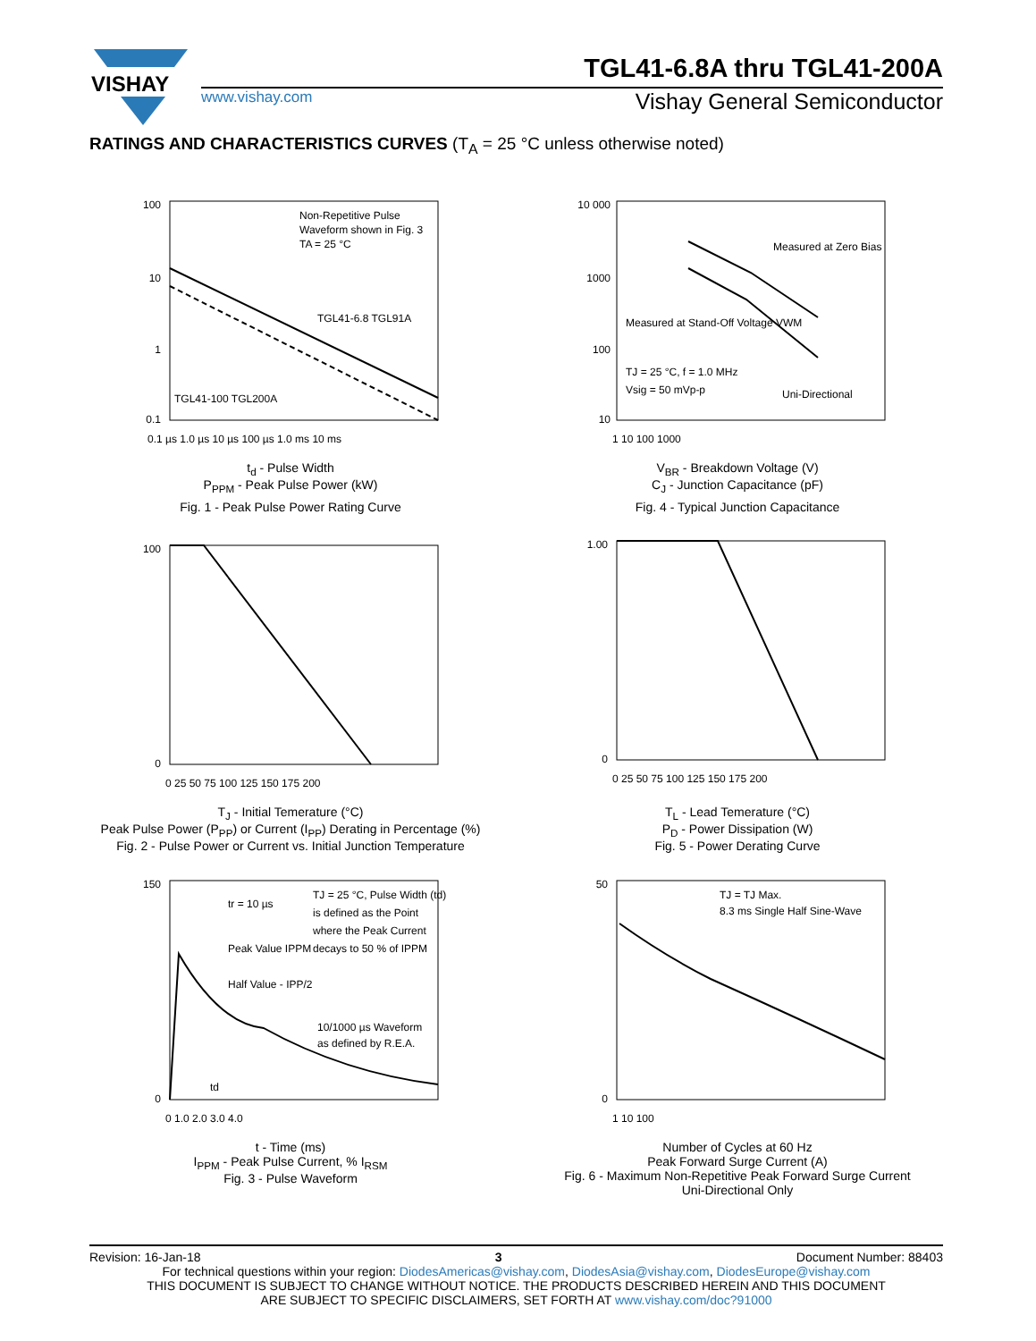VISHAY
TGL41-6.8A thru TGL41-200A
www.vishay.com Vishay General Semiconductor
RATINGS AND CHARACTERISTICS CURVES (T<sub>A</sub> = 25 °C unless otherwise noted)
Non-Repetitive Pulse
Waveform shown in Fig. 3
TA = 25 °C
TGL41-6.8 TGL91A
TGL41-100 TGL200A
100
10
1
0.1
0.1 µs 1.0 µs 10 µs 100 µs 1.0 ms 10 ms
t<sub>d</sub> - Pulse Width
P<sub>PPM</sub> - Peak Pulse Power (kW)
Fig. 1 - Peak Pulse Power Rating Curve
Measured at Zero Bias
Measured at Stand-Off Voltage VWM
TJ = 25 °C, f = 1.0 MHz
Vsig = 50 mVp-p
Uni-Directional
10 000
1000
100
10
1 10 100 1000
V<sub>BR</sub> - Breakdown Voltage (V)
C<sub>J</sub> - Junction Capacitance (pF)
Fig. 4 - Typical Junction Capacitance
100
0
0 25 50 75 100 125 150 175 200
T<sub>J</sub> - Initial Temerature (°C)
Peak Pulse Power (P<sub>PP</sub>) or Current (I<sub>PP</sub>) Derating in Percentage (%)
Fig. 2 - Pulse Power or Current vs. Initial Junction Temperature
1.00
0
0 25 50 75 100 125 150 175 200
T<sub>L</sub> - Lead Temerature (°C)
P<sub>D</sub> - Power Dissipation (W)
Fig. 5 - Power Derating Curve
tr = 10 µs
Peak Value IPPM
Half Value - IPP/2
TJ = 25 °C, Pulse Width (td)
is defined as the Point
where the Peak Current
decays to 50 % of IPPM
10/1000 µs Waveform
as defined by R.E.A.
td
150
0
0 1.0 2.0 3.0 4.0
t - Time (ms)
I<sub>PPM</sub> - Peak Pulse Current, % I<sub>RSM</sub>
Fig. 3 - Pulse Waveform
TJ = TJ Max.
8.3 ms Single Half Sine-Wave
50
0
1 10 100
Number of Cycles at 60 Hz
Peak Forward Surge Current (A)
Fig. 6 - Maximum Non-Repetitive Peak Forward Surge Current
Uni-Directional Only
Revision: 16-Jan-18 3 Document Number: 88403
For technical questions within your region: DiodesAmericas@vishay.com, DiodesAsia@vishay.com, DiodesEurope@vishay.com
THIS DOCUMENT IS SUBJECT TO CHANGE WITHOUT NOTICE. THE PRODUCTS DESCRIBED HEREIN AND THIS DOCUMENT
ARE SUBJECT TO SPECIFIC DISCLAIMERS, SET FORTH AT www.vishay.com/doc?91000